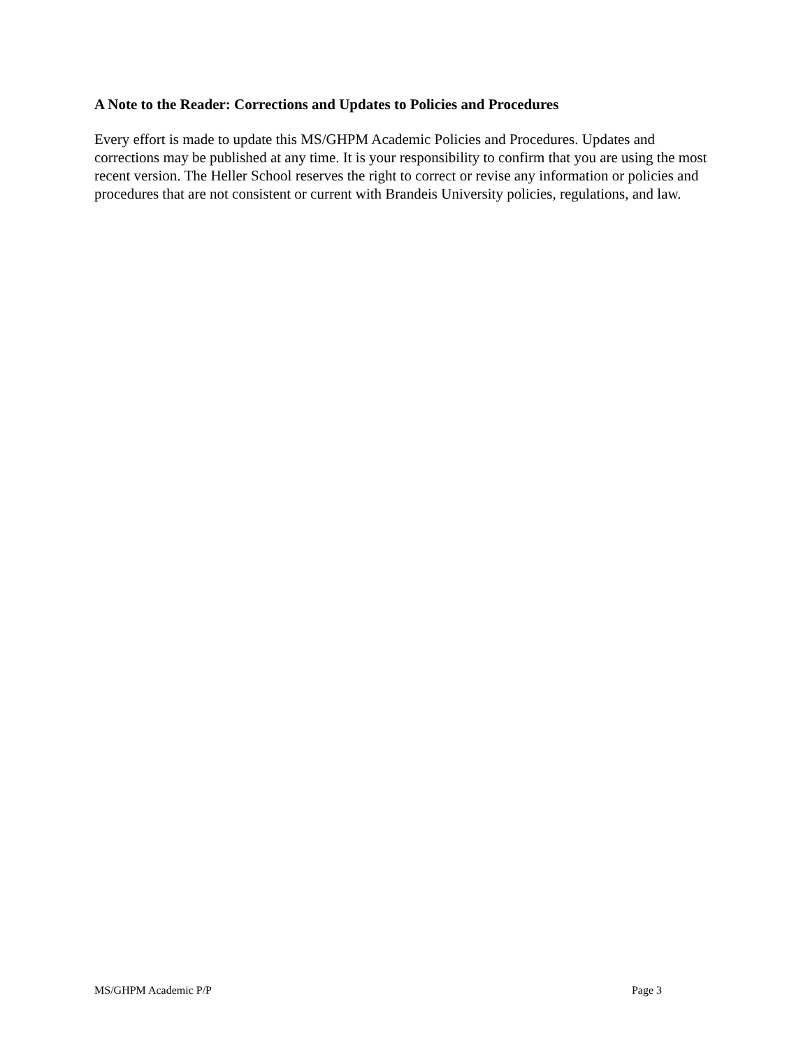A Note to the Reader: Corrections and Updates to Policies and Procedures
Every effort is made to update this MS/GHPM Academic Policies and Procedures. Updates and corrections may be published at any time. It is your responsibility to confirm that you are using the most recent version. The Heller School reserves the right to correct or revise any information or policies and procedures that are not consistent or current with Brandeis University policies, regulations, and law.
MS/GHPM Academic P/P Page 3